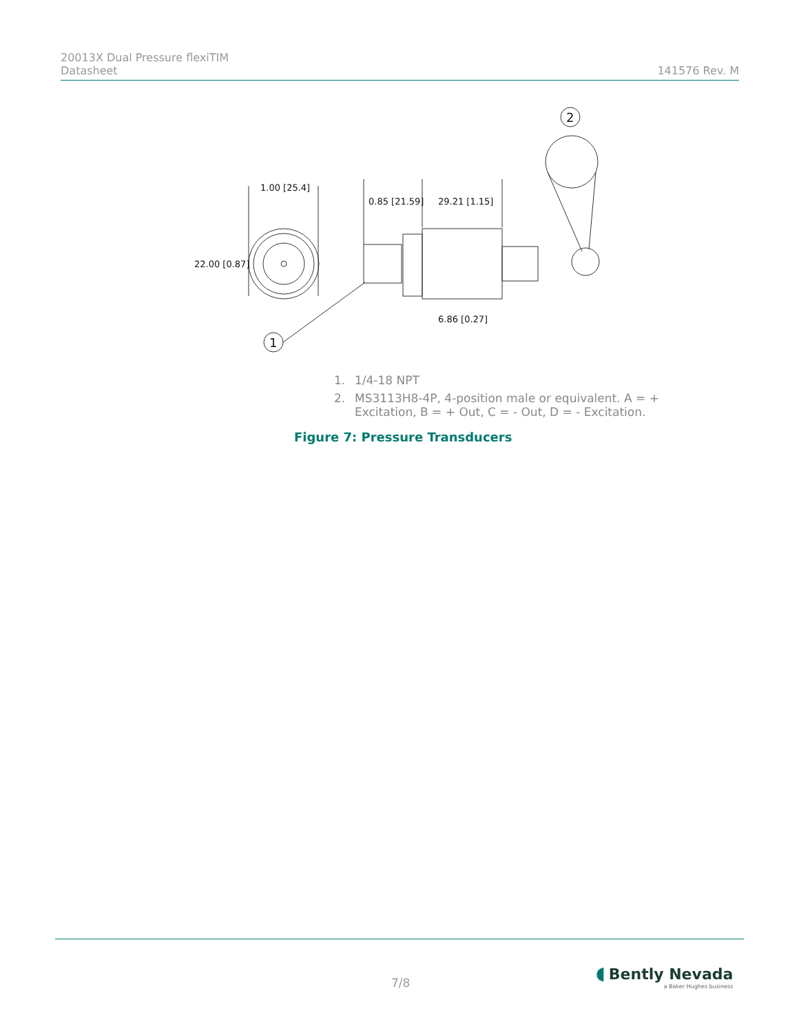20013X Dual Pressure flexiTIM
Datasheet
141576 Rev. M
1.00 [25.4]
0.85 [21.59]
29.21 [1.15]
22.00 [0.87]
6.86 [0.27]
2
1
1. 1/4-18 NPT
2. MS3113H8-4P, 4-position male or equivalent. A = + Excitation, B = + Out, C = - Out, D = - Excitation.
Figure 7: Pressure Transducers
7/8
◖ Bently Nevada
a Baker Hughes business